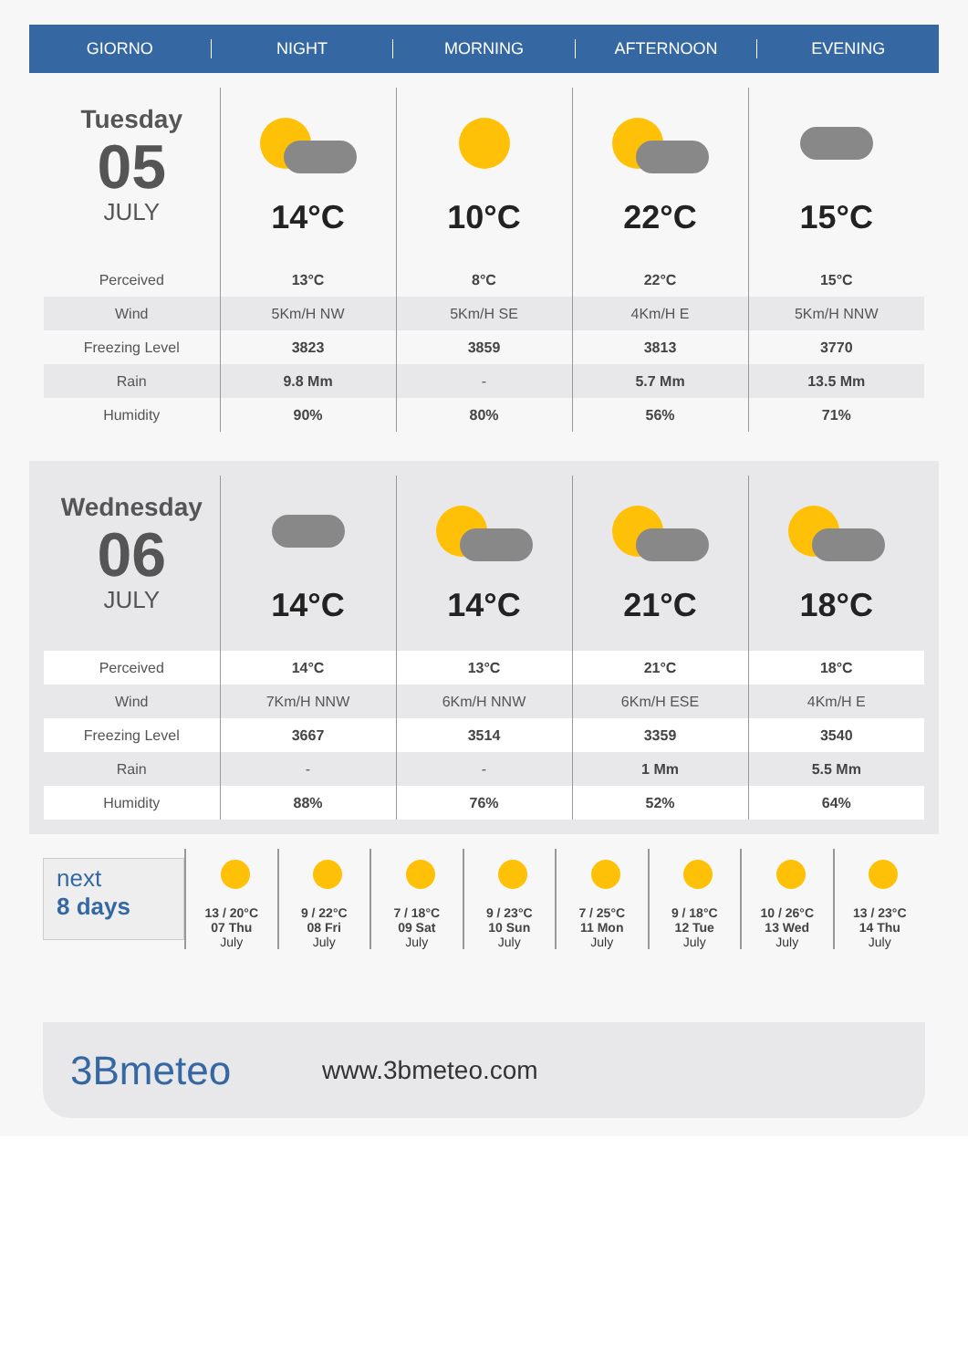GIORNO NIGHT MORNING AFTERNOON EVENING
| Tuesday 05 JULY | 14°C | 10°C | 22°C | 15°C |
| Perceived | 13°C | 8°C | 22°C | 15°C |
| Wind | 5Km/H NW | 5Km/H SE | 4Km/H E | 5Km/H NNW |
| Freezing Level | 3823 | 3859 | 3813 | 3770 |
| Rain | 9.8 Mm | - | 5.7 Mm | 13.5 Mm |
| Humidity | 90% | 80% | 56% | 71% |
| Wednesday 06 JULY | 14°C | 14°C | 21°C | 18°C |
| Perceived | 14°C | 13°C | 21°C | 18°C |
| Wind | 7Km/H NNW | 6Km/H NNW | 6Km/H ESE | 4Km/H E |
| Freezing Level | 3667 | 3514 | 3359 | 3540 |
| Rain | - | - | 1 Mm | 5.5 Mm |
| Humidity | 88% | 76% | 52% | 64% |
next
8 days
13 / 20°C
07 Thu
July
9 / 22°C
08 Fri
July
7 / 18°C
09 Sat
July
9 / 23°C
10 Sun
July
7 / 25°C
11 Mon
July
9 / 18°C
12 Tue
July
10 / 26°C
13 Wed
July
13 / 23°C
14 Thu
July
3Bmeteo
www.3bmeteo.com